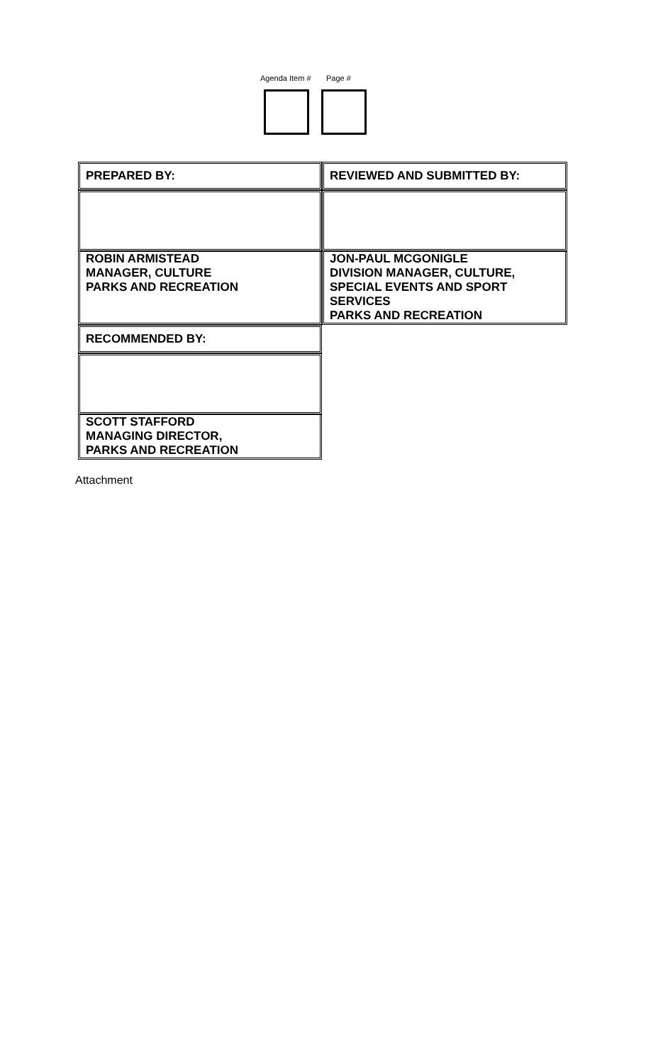Agenda Item # Page #
| PREPARED BY: | REVIEWED AND SUBMITTED BY: |
| ROBIN ARMISTEAD MANAGER, CULTURE PARKS AND RECREATION | JON-PAUL MCGONIGLE DIVISION MANAGER, CULTURE, SPECIAL EVENTS AND SPORT SERVICES PARKS AND RECREATION |
| RECOMMENDED BY: | |
| SCOTT STAFFORD MANAGING DIRECTOR, PARKS AND RECREATION | |
Attachment